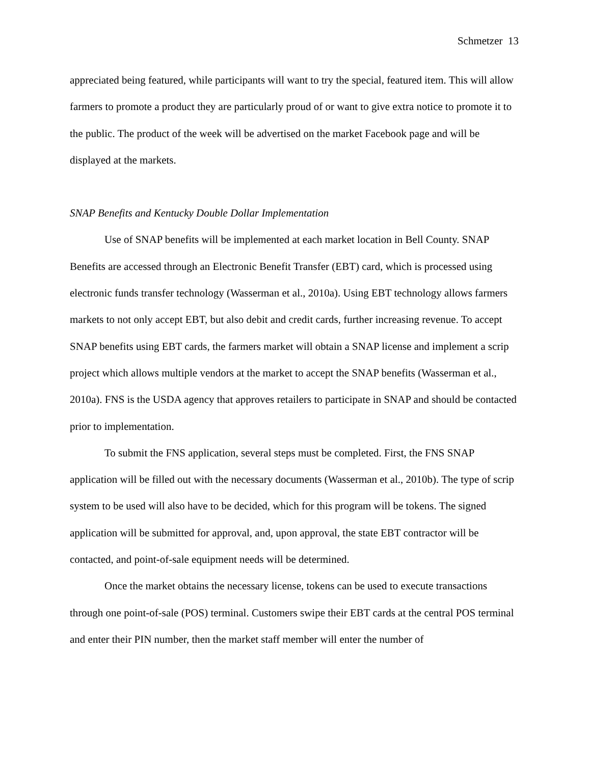Schmetzer 13
appreciated being featured, while participants will want to try the special, featured item. This will allow farmers to promote a product they are particularly proud of or want to give extra notice to promote it to the public. The product of the week will be advertised on the market Facebook page and will be displayed at the markets.
SNAP Benefits and Kentucky Double Dollar Implementation
Use of SNAP benefits will be implemented at each market location in Bell County. SNAP Benefits are accessed through an Electronic Benefit Transfer (EBT) card, which is processed using electronic funds transfer technology (Wasserman et al., 2010a). Using EBT technology allows farmers markets to not only accept EBT, but also debit and credit cards, further increasing revenue. To accept SNAP benefits using EBT cards, the farmers market will obtain a SNAP license and implement a scrip project which allows multiple vendors at the market to accept the SNAP benefits (Wasserman et al., 2010a). FNS is the USDA agency that approves retailers to participate in SNAP and should be contacted prior to implementation.
To submit the FNS application, several steps must be completed. First, the FNS SNAP application will be filled out with the necessary documents (Wasserman et al., 2010b). The type of scrip system to be used will also have to be decided, which for this program will be tokens. The signed application will be submitted for approval, and, upon approval, the state EBT contractor will be contacted, and point-of-sale equipment needs will be determined.
Once the market obtains the necessary license, tokens can be used to execute transactions through one point-of-sale (POS) terminal. Customers swipe their EBT cards at the central POS terminal and enter their PIN number, then the market staff member will enter the number of